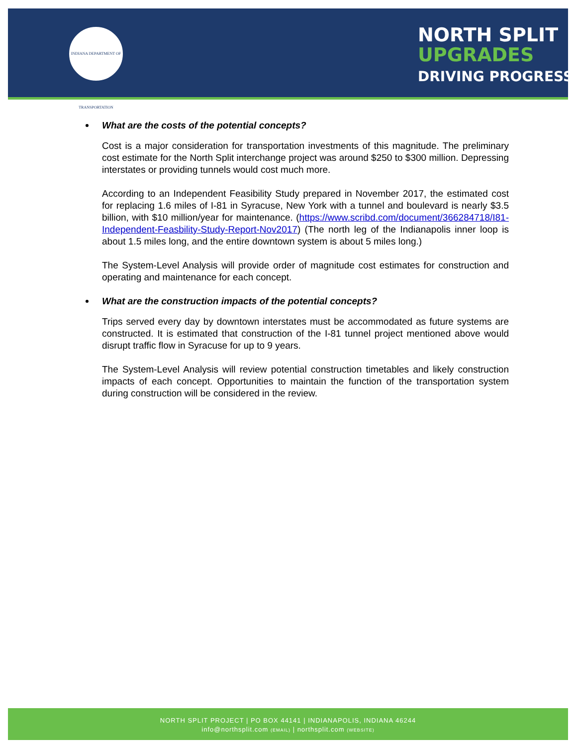INDIANA DEPARTMENT OF TRANSPORTATION
NORTH SPLIT
UPGRADES
DRIVING PROGRESS
What are the costs of the potential concepts?
Cost is a major consideration for transportation investments of this magnitude. The preliminary cost estimate for the North Split interchange project was around $250 to $300 million. Depressing interstates or providing tunnels would cost much more.
According to an Independent Feasibility Study prepared in November 2017, the estimated cost for replacing 1.6 miles of I-81 in Syracuse, New York with a tunnel and boulevard is nearly $3.5 billion, with $10 million/year for maintenance. (https://www.scribd.com/document/366284718/I81-Independent-Feasbility-Study-Report-Nov2017) (The north leg of the Indianapolis inner loop is about 1.5 miles long, and the entire downtown system is about 5 miles long.)
The System-Level Analysis will provide order of magnitude cost estimates for construction and operating and maintenance for each concept.
What are the construction impacts of the potential concepts?
Trips served every day by downtown interstates must be accommodated as future systems are constructed. It is estimated that construction of the I-81 tunnel project mentioned above would disrupt traffic flow in Syracuse for up to 9 years.
The System-Level Analysis will review potential construction timetables and likely construction impacts of each concept. Opportunities to maintain the function of the transportation system during construction will be considered in the review.
NORTH SPLIT PROJECT | PO BOX 44141 | INDIANAPOLIS, INDIANA 46244
info@northsplit.com (EMAIL) | northsplit.com (WEBSITE)